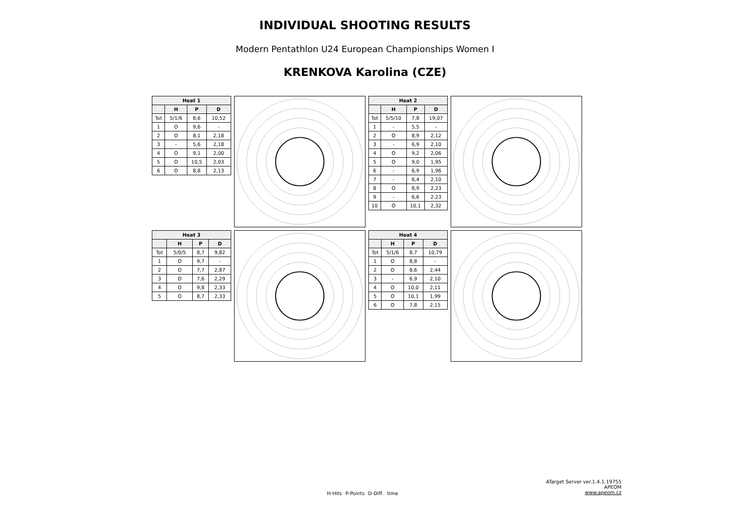INDIVIDUAL SHOOTING RESULTS
Modern Pentathlon U24 European Championships Women I
KRENKOVA Karolina (CZE)
| Heat 1 | | | |
| --- | --- | --- | --- |
| | H | P | D |
| Tot | 5/1/6 | 8,6 | 10,52 |
| 1 | O | 9,6 | - |
| 2 | O | 8,1 | 2,18 |
| 3 | - | 5,6 | 2,18 |
| 4 | O | 9,1 | 2,00 |
| 5 | O | 10,5 | 2,03 |
| 6 | O | 8,8 | 2,13 |
| Heat 2 | | | |
| --- | --- | --- | --- |
| | H | P | D |
| Tot | 5/5/10 | 7,8 | 19,07 |
| 1 | - | 5,5 | - |
| 2 | O | 8,9 | 2,12 |
| 3 | - | 6,9 | 2,10 |
| 4 | O | 9,2 | 2,06 |
| 5 | O | 9,0 | 1,95 |
| 6 | - | 6,9 | 1,96 |
| 7 | - | 6,4 | 2,10 |
| 8 | O | 8,9 | 2,23 |
| 9 | - | 6,6 | 2,23 |
| 10 | O | 10,1 | 2,32 |
| Heat 3 | | | |
| --- | --- | --- | --- |
| | H | P | D |
| Tot | 5/0/5 | 8,7 | 9,82 |
| 1 | O | 9,7 | - |
| 2 | O | 7,7 | 2,87 |
| 3 | O | 7,6 | 2,29 |
| 4 | O | 9,8 | 2,33 |
| 5 | O | 8,7 | 2,33 |
| Heat 4 | | | |
| --- | --- | --- | --- |
| | H | P | D |
| Tot | 5/1/6 | 8,7 | 10,79 |
| 1 | O | 8,8 | - |
| 2 | O | 8,6 | 2,44 |
| 3 | - | 6,9 | 2,10 |
| 4 | O | 10,0 | 2,11 |
| 5 | O | 10,1 | 1,99 |
| 6 | O | 7,8 | 2,15 |
H-Hits P-Points D-Diff. time
ATarget Server ver.1.4.1.19755
APEOM
www.apeom.cz